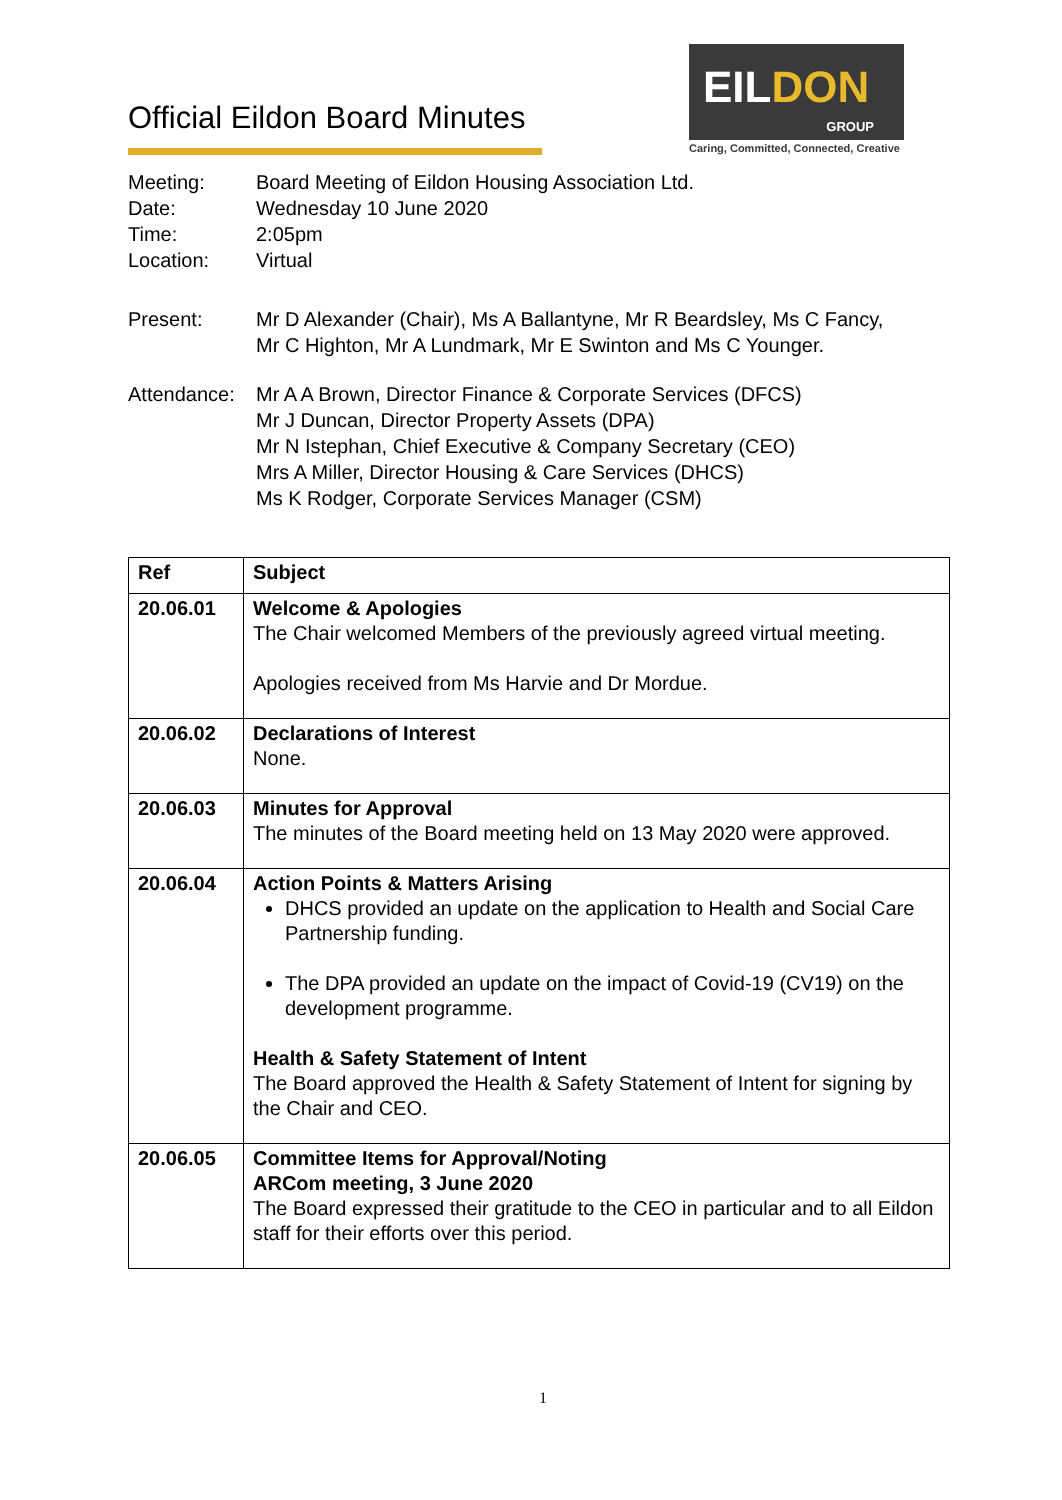Official Eildon Board Minutes
EILDON
GROUP
Caring, Committed, Connected, Creative
Meeting: Board Meeting of Eildon Housing Association Ltd.
Date: Wednesday 10 June 2020
Time: 2:05pm
Location: Virtual
Present: Mr D Alexander (Chair), Ms A Ballantyne, Mr R Beardsley, Ms C Fancy,
Mr C Highton, Mr A Lundmark, Mr E Swinton and Ms C Younger.
Attendance:
Mr A A Brown, Director Finance & Corporate Services (DFCS)
Mr J Duncan, Director Property Assets (DPA)
Mr N Istephan, Chief Executive & Company Secretary (CEO)
Mrs A Miller, Director Housing & Care Services (DHCS)
Ms K Rodger, Corporate Services Manager (CSM)
| Ref | Subject |
| --- | --- |
| 20.06.01 | Welcome & Apologies The Chair welcomed Members of the previously agreed virtual meeting. Apologies received from Ms Harvie and Dr Mordue. |
| 20.06.02 | Declarations of Interest None. |
| 20.06.03 | Minutes for Approval The minutes of the Board meeting held on 13 May 2020 were approved. |
| 20.06.04 | Action Points & Matters Arising DHCS provided an update on the application to Health and Social Care Partnership funding. The DPA provided an update on the impact of Covid-19 (CV19) on the development programme. Health & Safety Statement of Intent The Board approved the Health & Safety Statement of Intent for signing by the Chair and CEO. |
| 20.06.05 | Committee Items for Approval/Noting ARCom meeting, 3 June 2020 The Board expressed their gratitude to the CEO in particular and to all Eildon staff for their efforts over this period. |
1